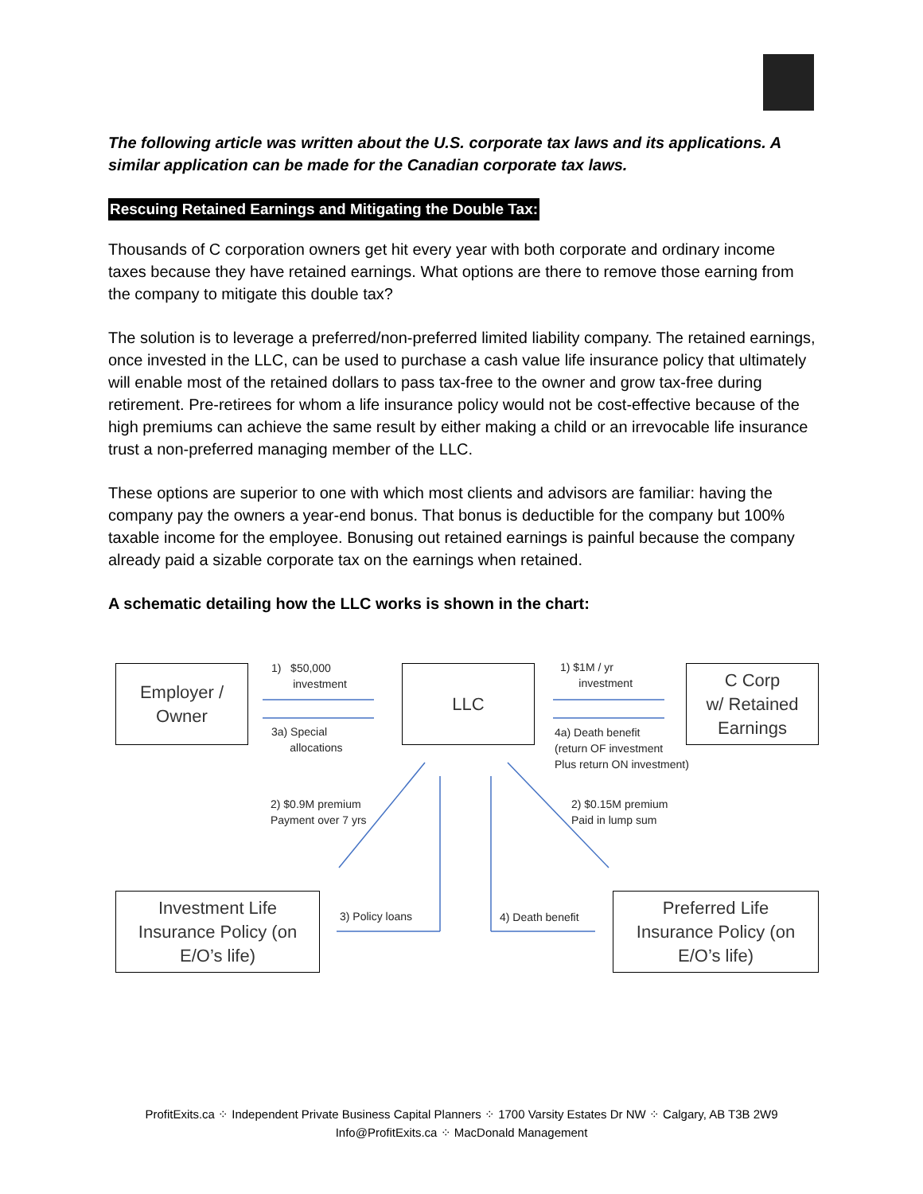The following article was written about the U.S. corporate tax laws and its applications. A similar application can be made for the Canadian corporate tax laws.
Rescuing Retained Earnings and Mitigating the Double Tax:
Thousands of C corporation owners get hit every year with both corporate and ordinary income taxes because they have retained earnings. What options are there to remove those earning from the company to mitigate this double tax?
The solution is to leverage a preferred/non-preferred limited liability company. The retained earnings, once invested in the LLC, can be used to purchase a cash value life insurance policy that ultimately will enable most of the retained dollars to pass tax-free to the owner and grow tax-free during retirement. Pre-retirees for whom a life insurance policy would not be cost-effective because of the high premiums can achieve the same result by either making a child or an irrevocable life insurance trust a non-preferred managing member of the LLC.
These options are superior to one with which most clients and advisors are familiar: having the company pay the owners a year-end bonus. That bonus is deductible for the company but 100% taxable income for the employee. Bonusing out retained earnings is painful because the company already paid a sizable corporate tax on the earnings when retained.
A schematic detailing how the LLC works is shown in the chart:
Employer /
Owner
LLC
C Corp
w/ Retained
Earnings
Investment Life
Insurance Policy (on
E/O’s life)
Preferred Life
Insurance Policy (on
E/O’s life)
1) $50,000
investment
3a) Special
allocations
1) $1M / yr
investment
4a) Death benefit
(return OF investment
Plus return ON investment)
2) $0.9M premium
Payment over 7 yrs
2) $0.15M premium
Paid in lump sum
3) Policy loans 4) Death benefit
ProfitExits.ca ⁘ Independent Private Business Capital Planners ⁘ 1700 Varsity Estates Dr NW ⁘ Calgary, AB T3B 2W9
Info@ProfitExits.ca ⁘ MacDonald Management